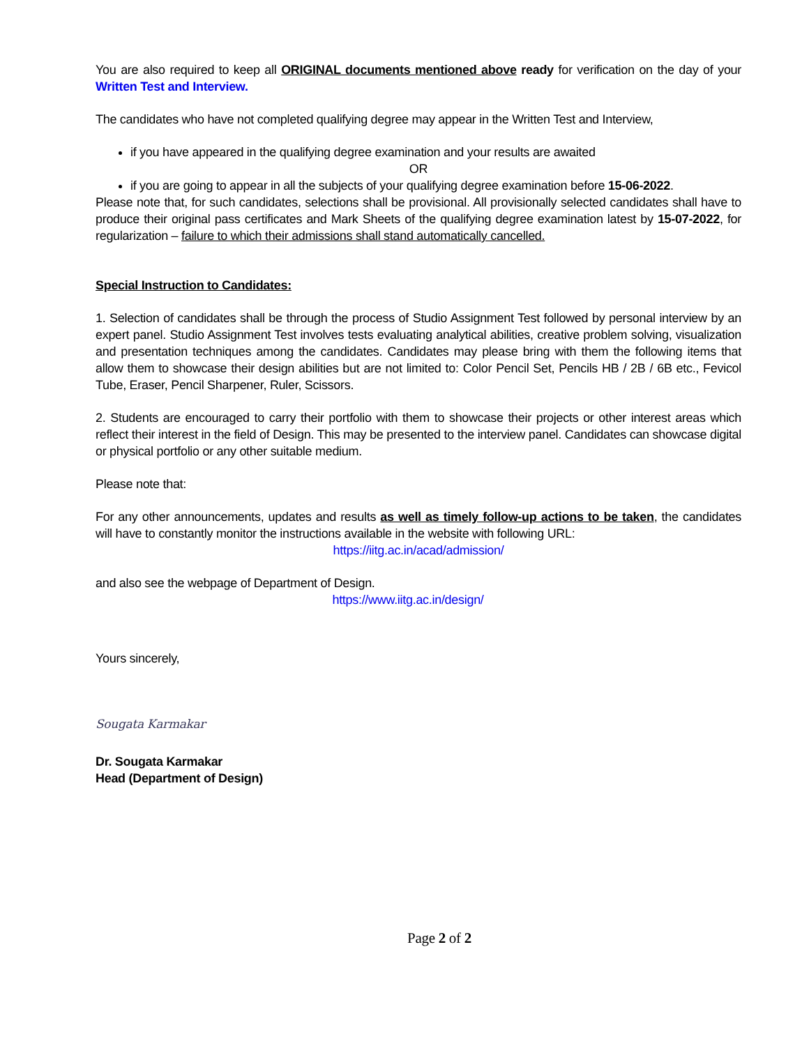You are also required to keep all ORIGINAL documents mentioned above ready for verification on the day of your Written Test and Interview.
The candidates who have not completed qualifying degree may appear in the Written Test and Interview,
if you have appeared in the qualifying degree examination and your results are awaited
OR
if you are going to appear in all the subjects of your qualifying degree examination before 15-06-2022.
Please note that, for such candidates, selections shall be provisional. All provisionally selected candidates shall have to produce their original pass certificates and Mark Sheets of the qualifying degree examination latest by 15-07-2022, for regularization – failure to which their admissions shall stand automatically cancelled.
Special Instruction to Candidates:
1. Selection of candidates shall be through the process of Studio Assignment Test followed by personal interview by an expert panel. Studio Assignment Test involves tests evaluating analytical abilities, creative problem solving, visualization and presentation techniques among the candidates. Candidates may please bring with them the following items that allow them to showcase their design abilities but are not limited to: Color Pencil Set, Pencils HB / 2B / 6B etc., Fevicol Tube, Eraser, Pencil Sharpener, Ruler, Scissors.
2. Students are encouraged to carry their portfolio with them to showcase their projects or other interest areas which reflect their interest in the field of Design. This may be presented to the interview panel. Candidates can showcase digital or physical portfolio or any other suitable medium.
Please note that:
For any other announcements, updates and results as well as timely follow-up actions to be taken, the candidates will have to constantly monitor the instructions available in the website with following URL:
https://iitg.ac.in/acad/admission/
and also see the webpage of Department of Design.
https://www.iitg.ac.in/design/
Yours sincerely,
Sougata Karmakar
Dr. Sougata Karmakar
Head (Department of Design)
Page 2 of 2